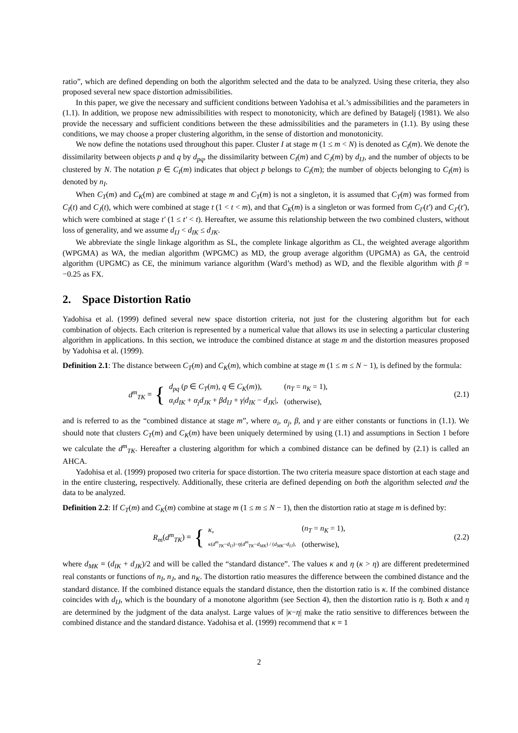ratio”, which are defined depending on both the algorithm selected and the data to be analyzed. Using these criteria, they also proposed several new space distortion admissibilities.
In this paper, we give the necessary and sufficient conditions between Yadohisa et al.’s admissibilities and the parameters in (1.1). In addition, we propose new admissibilities with respect to monotonicity, which are defined by Batagelj (1981). We also provide the necessary and sufficient conditions between the these admissibilities and the parameters in (1.1). By using these conditions, we may choose a proper clustering algorithm, in the sense of distortion and monotonicity.
We now define the notations used throughout this paper. Cluster I at stage m (1 ≤ m < N) is denoted as C<sub>I</sub>(m). We denote the dissimilarity between objects p and q by d<sub>pq</sub>, the dissimilarity between C<sub>I</sub>(m) and C<sub>J</sub>(m) by d<sub>IJ</sub>, and the number of objects to be clustered by N. The notation p ∈ C<sub>I</sub>(m) indicates that object p belongs to C<sub>I</sub>(m); the number of objects belonging to C<sub>I</sub>(m) is denoted by n<sub>I</sub>.
When C<sub>T</sub>(m) and C<sub>K</sub>(m) are combined at stage m and C<sub>T</sub>(m) is not a singleton, it is assumed that C<sub>T</sub>(m) was formed from C<sub>I</sub>(t) and C<sub>J</sub>(t), which were combined at stage t (1 < t < m), and that C<sub>K</sub>(m) is a singleton or was formed from C<sub>I′</sub>(t′) and C<sub>J′</sub>(t′), which were combined at stage t′ (1 ≤ t′ < t). Hereafter, we assume this relationship between the two combined clusters, without loss of generality, and we assume d<sub>IJ</sub> < d<sub>IK</sub> ≤ d<sub>JK</sub>.
We abbreviate the single linkage algorithm as SL, the complete linkage algorithm as CL, the weighted average algorithm (WPGMA) as WA, the median algorithm (WPGMC) as MD, the group average algorithm (UPGMA) as GA, the centroid algorithm (UPGMC) as CE, the minimum variance algorithm (Ward’s method) as WD, and the flexible algorithm with β = −0.25 as FX.
2. Space Distortion Ratio
Yadohisa et al. (1999) defined several new space distortion criteria, not just for the clustering algorithm but for each combination of objects. Each criterion is represented by a numerical value that allows its use in selecting a particular clustering algorithm in applications. In this section, we introduce the combined distance at stage m and the distortion measures proposed by Yadohisa et al. (1999).
Definition 2.1: The distance between C<sub>T</sub>(m) and C<sub>K</sub>(m), which combine at stage m (1 ≤ m ≤ N − 1), is defined by the formula:
d<sup>m</sup><sub>TK</sub> = {
| d<sub>pq</sub> ( p ∈ C<sub>T</sub> ( m ), q ∈ C<sub>K</sub> ( m )), | ( n<sub>T</sub> = n<sub>K</sub> = 1), |
| α<sub>i</sub>d<sub>IK</sub> + α<sub>j</sub>d<sub>JK</sub> + βd<sub>IJ</sub> + γ / d<sub>IK</sub> − d<sub>JK</sub> /, | (otherwise), |
(2.1)
and is referred to as the “combined distance at stage m”, where α<sub>i</sub>, α<sub>j</sub>, β, and γ are either constants or functions in (1.1). We should note that clusters C<sub>T</sub>(m) and C<sub>K</sub>(m) have been uniquely determined by using (1.1) and assumptions in Section 1 before we calculate the d<sup>m</sup><sub>TK</sub>. Hereafter a clustering algorithm for which a combined distance can be defined by (2.1) is called an AHCA.
Yadohisa et al. (1999) proposed two criteria for space distortion. The two criteria measure space distortion at each stage and in the entire clustering, respectively. Additionally, these criteria are defined depending on both the algorithm selected and the data to be analyzed.
Definition 2.2: If C<sub>T</sub>(m) and C<sub>K</sub>(m) combine at stage m (1 ≤ m ≤ N − 1), then the distortion ratio at stage m is defined by:
R<sub>m</sub>(d<sup>m</sup><sub>TK</sub>) = {
| κ , | ( n<sub>T</sub> = n<sub>K</sub> = 1), |
| κ ( d<sup>m</sup><sub>TK</sub> − d<sub>IJ</sub> )− η ( d<sup>m</sup><sub>TK</sub> − d<sub>MK</sub> ) / ( d<sub>MK</sub> − d<sub>IJ</sub> ), | (otherwise), |
(2.2)
where d<sub>MK</sub> = (d<sub>IK</sub> + d<sub>JK</sub>)/2 and will be called the “standard distance”. The values κ and η (κ > η) are different predetermined real constants or functions of n<sub>I</sub>, n<sub>J</sub>, and n<sub>K</sub>. The distortion ratio measures the difference between the combined distance and the standard distance. If the combined distance equals the standard distance, then the distortion ratio is κ. If the combined distance coincides with d<sub>IJ</sub>, which is the boundary of a monotone algorithm (see Section 4), then the distortion ratio is η. Both κ and η are determined by the judgment of the data analyst. Large values of |κ−η| make the ratio sensitive to differences between the combined distance and the standard distance. Yadohisa et al. (1999) recommend that κ = 1
2